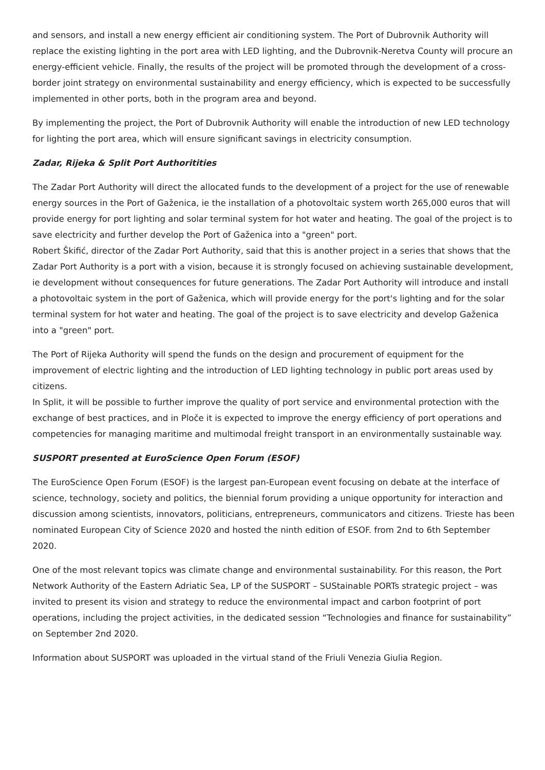and sensors, and install a new energy efficient air conditioning system. The Port of Dubrovnik Authority will replace the existing lighting in the port area with LED lighting, and the Dubrovnik-Neretva County will procure an energy-efficient vehicle. Finally, the results of the project will be promoted through the development of a cross-border joint strategy on environmental sustainability and energy efficiency, which is expected to be successfully implemented in other ports, both in the program area and beyond.
By implementing the project, the Port of Dubrovnik Authority will enable the introduction of new LED technology for lighting the port area, which will ensure significant savings in electricity consumption.
Zadar, Rijeka & Split Port Authoritities
The Zadar Port Authority will direct the allocated funds to the development of a project for the use of renewable energy sources in the Port of Gaženica, ie the installation of a photovoltaic system worth 265,000 euros that will provide energy for port lighting and solar terminal system for hot water and heating. The goal of the project is to save electricity and further develop the Port of Gaženica into a "green" port.
Robert Škifić, director of the Zadar Port Authority, said that this is another project in a series that shows that the Zadar Port Authority is a port with a vision, because it is strongly focused on achieving sustainable development, ie development without consequences for future generations. The Zadar Port Authority will introduce and install a photovoltaic system in the port of Gaženica, which will provide energy for the port's lighting and for the solar terminal system for hot water and heating. The goal of the project is to save electricity and develop Gaženica into a "green" port.
The Port of Rijeka Authority will spend the funds on the design and procurement of equipment for the improvement of electric lighting and the introduction of LED lighting technology in public port areas used by citizens.
In Split, it will be possible to further improve the quality of port service and environmental protection with the exchange of best practices, and in Ploče it is expected to improve the energy efficiency of port operations and competencies for managing maritime and multimodal freight transport in an environmentally sustainable way.
SUSPORT presented at EuroScience Open Forum (ESOF)
The EuroScience Open Forum (ESOF) is the largest pan-European event focusing on debate at the interface of science, technology, society and politics, the biennial forum providing a unique opportunity for interaction and discussion among scientists, innovators, politicians, entrepreneurs, communicators and citizens. Trieste has been nominated European City of Science 2020 and hosted the ninth edition of ESOF. from 2nd to 6th September 2020.
One of the most relevant topics was climate change and environmental sustainability. For this reason, the Port Network Authority of the Eastern Adriatic Sea, LP of the SUSPORT – SUStainable PORTs strategic project – was invited to present its vision and strategy to reduce the environmental impact and carbon footprint of port operations, including the project activities, in the dedicated session “Technologies and finance for sustainability” on September 2nd 2020.
Information about SUSPORT was uploaded in the virtual stand of the Friuli Venezia Giulia Region.